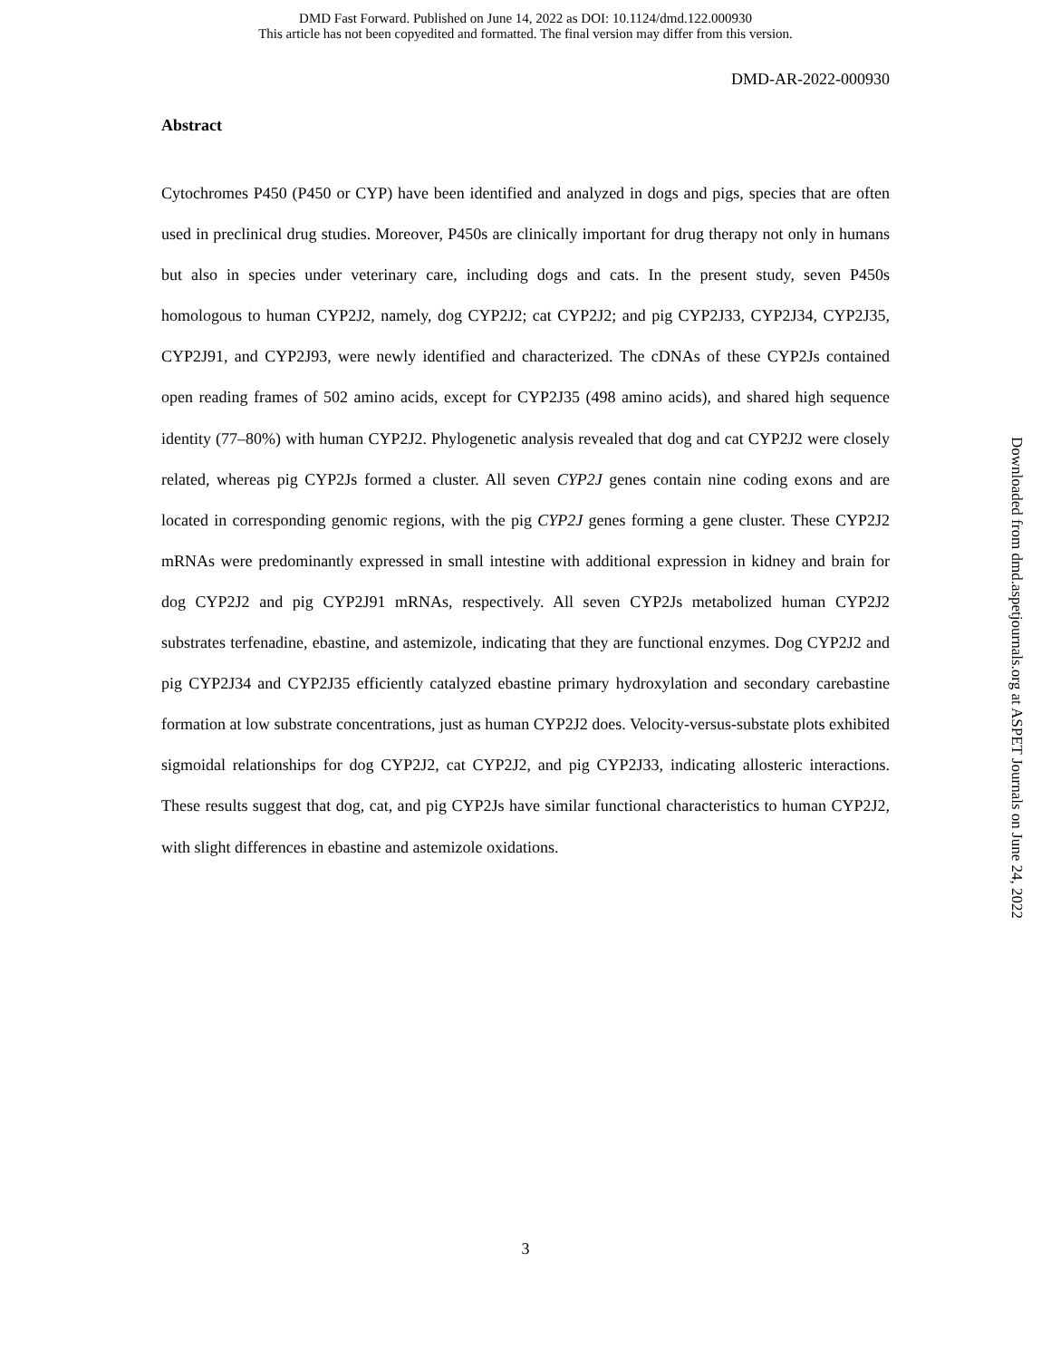DMD Fast Forward. Published on June 14, 2022 as DOI: 10.1124/dmd.122.000930
This article has not been copyedited and formatted. The final version may differ from this version.
DMD-AR-2022-000930
Abstract
Cytochromes P450 (P450 or CYP) have been identified and analyzed in dogs and pigs, species that are often used in preclinical drug studies. Moreover, P450s are clinically important for drug therapy not only in humans but also in species under veterinary care, including dogs and cats. In the present study, seven P450s homologous to human CYP2J2, namely, dog CYP2J2; cat CYP2J2; and pig CYP2J33, CYP2J34, CYP2J35, CYP2J91, and CYP2J93, were newly identified and characterized. The cDNAs of these CYP2Js contained open reading frames of 502 amino acids, except for CYP2J35 (498 amino acids), and shared high sequence identity (77–80%) with human CYP2J2. Phylogenetic analysis revealed that dog and cat CYP2J2 were closely related, whereas pig CYP2Js formed a cluster. All seven CYP2J genes contain nine coding exons and are located in corresponding genomic regions, with the pig CYP2J genes forming a gene cluster. These CYP2J2 mRNAs were predominantly expressed in small intestine with additional expression in kidney and brain for dog CYP2J2 and pig CYP2J91 mRNAs, respectively. All seven CYP2Js metabolized human CYP2J2 substrates terfenadine, ebastine, and astemizole, indicating that they are functional enzymes. Dog CYP2J2 and pig CYP2J34 and CYP2J35 efficiently catalyzed ebastine primary hydroxylation and secondary carebastine formation at low substrate concentrations, just as human CYP2J2 does. Velocity-versus-substate plots exhibited sigmoidal relationships for dog CYP2J2, cat CYP2J2, and pig CYP2J33, indicating allosteric interactions. These results suggest that dog, cat, and pig CYP2Js have similar functional characteristics to human CYP2J2, with slight differences in ebastine and astemizole oxidations.
Downloaded from dmd.aspetjournals.org at ASPET Journals on June 24, 2022
3